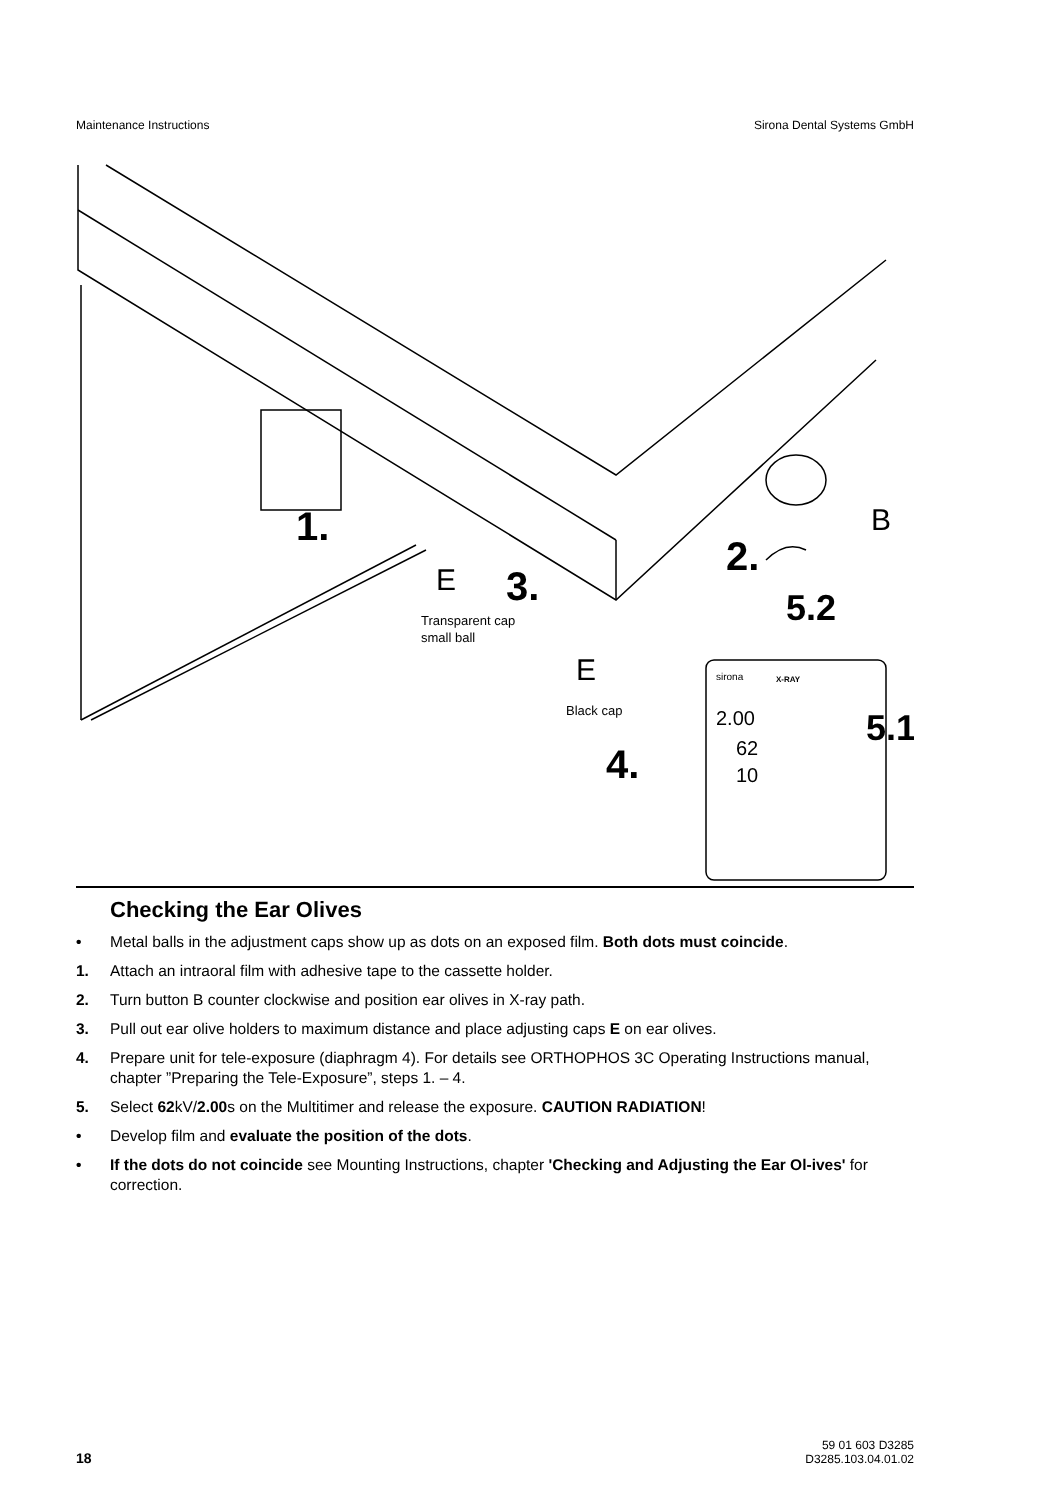Maintenance Instructions Sirona Dental Systems GmbH
1.
2.
3.
4.
5.2
5.1
B
E
E
Transparent cap
small ball
Black cap
sirona
X-RAY
2.00
62
10
Checking the Ear Olives
• Metal balls in the adjustment caps show up as dots on an exposed film. Both dots must coincide.
1. Attach an intraoral film with adhesive tape to the cassette holder.
2. Turn button B counter clockwise and position ear olives in X-ray path.
3. Pull out ear olive holders to maximum distance and place adjusting caps E on ear olives.
4. Prepare unit for tele-exposure (diaphragm 4). For details see ORTHOPHOS 3C Operating Instructions manual, chapter ”Preparing the Tele-Exposure”, steps 1. – 4.
5. Select 62kV/2.00s on the Multitimer and release the exposure. CAUTION RADIATION!
• Develop film and evaluate the position of the dots.
• If the dots do not coincide see Mounting Instructions, chapter 'Checking and Adjusting the Ear Ol-ives' for correction.
18 59 01 603 D3285
D3285.103.04.01.02